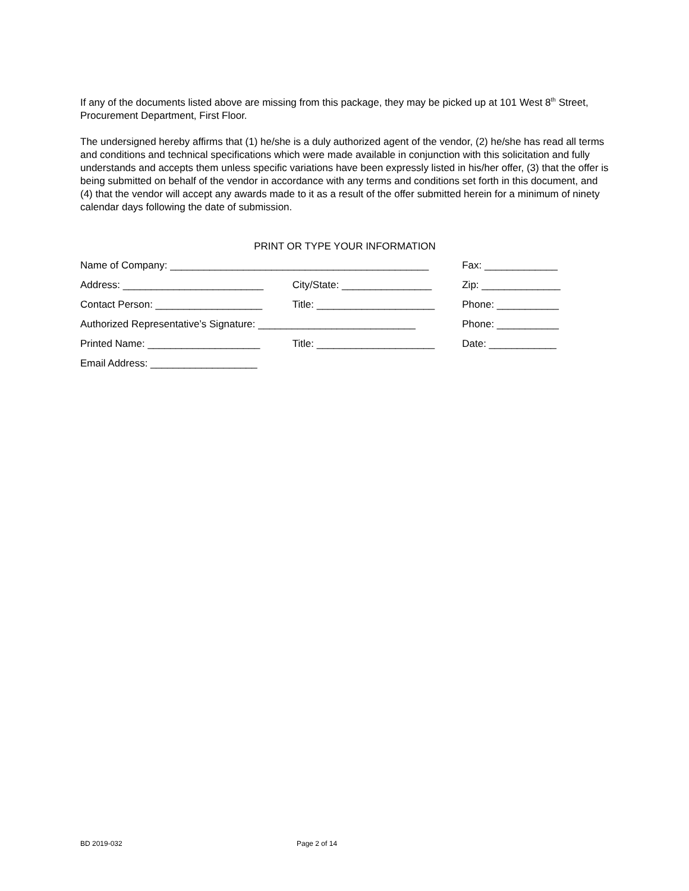If any of the documents listed above are missing from this package, they may be picked up at 101 West 8<sup>th</sup> Street, Procurement Department, First Floor.
The undersigned hereby affirms that (1) he/she is a duly authorized agent of the vendor, (2) he/she has read all terms and conditions and technical specifications which were made available in conjunction with this solicitation and fully understands and accepts them unless specific variations have been expressly listed in his/her offer, (3) that the offer is being submitted on behalf of the vendor in accordance with any terms and conditions set forth in this document, and (4) that the vendor will accept any awards made to it as a result of the offer submitted herein for a minimum of ninety calendar days following the date of submission.
PRINT OR TYPE YOUR INFORMATION
Name of Company: ______________________________________________ Fax: _____________
Address: _________________________ City/State: ________________ Zip: ______________
Contact Person: ___________________ Title: _____________________ Phone: ___________
Authorized Representative’s Signature: ____________________________ Phone: ___________
Printed Name: ____________________ Title: _____________________ Date: ____________
Email Address: ___________________
BD 2019-032 Page 2 of 14